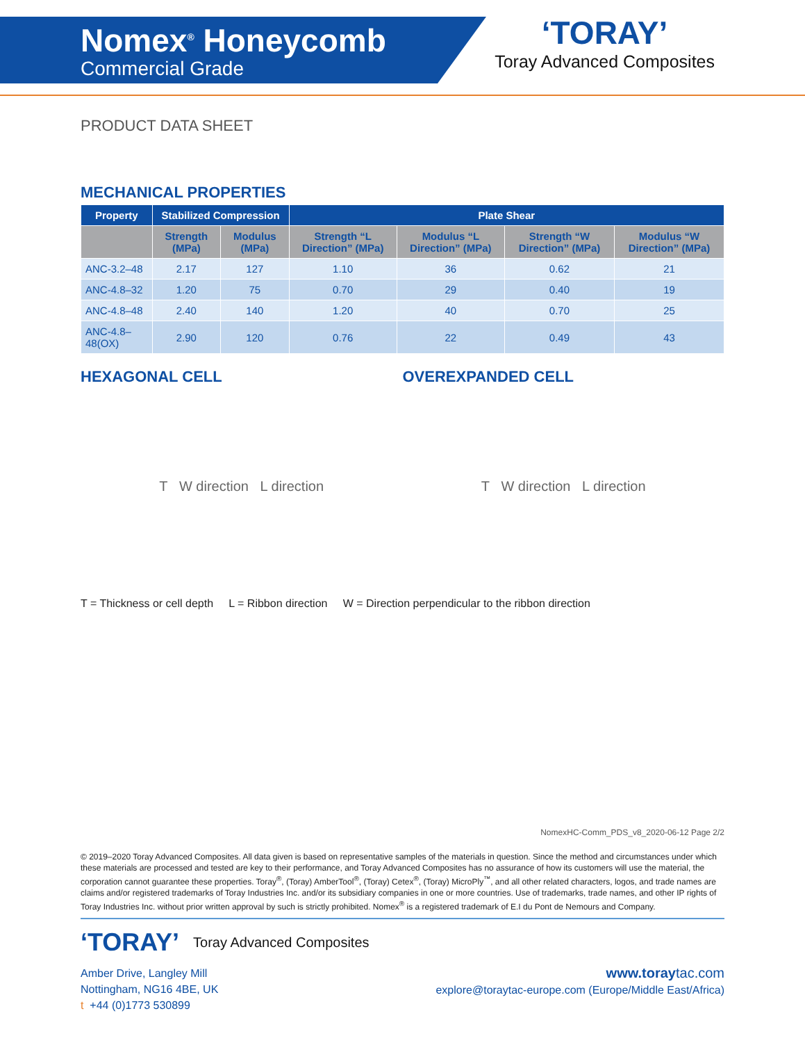Nomex<sup>®</sup> Honeycomb
Commercial Grade
‘TORAY’
Toray Advanced Composites
PRODUCT DATA SHEET
MECHANICAL PROPERTIES
| Property | Stabilized Compression | | Plate Shear | | | |
| --- | --- | --- | --- | --- | --- | --- |
| | Strength (MPa) | Modulus (MPa) | Strength “L Direction” (MPa) | Modulus “L Direction” (MPa) | Strength “W Direction” (MPa) | Modulus “W Direction” (MPa) |
| ANC-3.2–48 | 2.17 | 127 | 1.10 | 36 | 0.62 | 21 |
| ANC-4.8–32 | 1.20 | 75 | 0.70 | 29 | 0.40 | 19 |
| ANC-4.8–48 | 2.40 | 140 | 1.20 | 40 | 0.70 | 25 |
| ANC-4.8–48(OX) | 2.90 | 120 | 0.76 | 22 | 0.49 | 43 |
HEXAGONAL CELL
T W direction L direction
OVEREXPANDED CELL
T W direction L direction
T = Thickness or cell depth L = Ribbon direction W = Direction perpendicular to the ribbon direction
NomexHC-Comm_PDS_v8_2020-06-12 Page 2/2
© 2019–2020 Toray Advanced Composites. All data given is based on representative samples of the materials in question. Since the method and circumstances under which these materials are processed and tested are key to their performance, and Toray Advanced Composites has no assurance of how its customers will use the material, the corporation cannot guarantee these properties. Toray<sup>®</sup>, (Toray) AmberTool<sup>®</sup>, (Toray) Cetex<sup>®</sup>, (Toray) MicroPly<sup>™</sup>, and all other related characters, logos, and trade names are claims and/or registered trademarks of Toray Industries Inc. and/or its subsidiary companies in one or more countries. Use of trademarks, trade names, and other IP rights of Toray Industries Inc. without prior written approval by such is strictly prohibited. Nomex<sup>®</sup> is a registered trademark of E.I du Pont de Nemours and Company.
‘TORAY’ Toray Advanced Composites
Amber Drive, Langley Mill
Nottingham, NG16 4BE, UK
t +44 (0)1773 530899
www.toray tac.com
explore@toraytac-europe.com (Europe/Middle East/Africa)